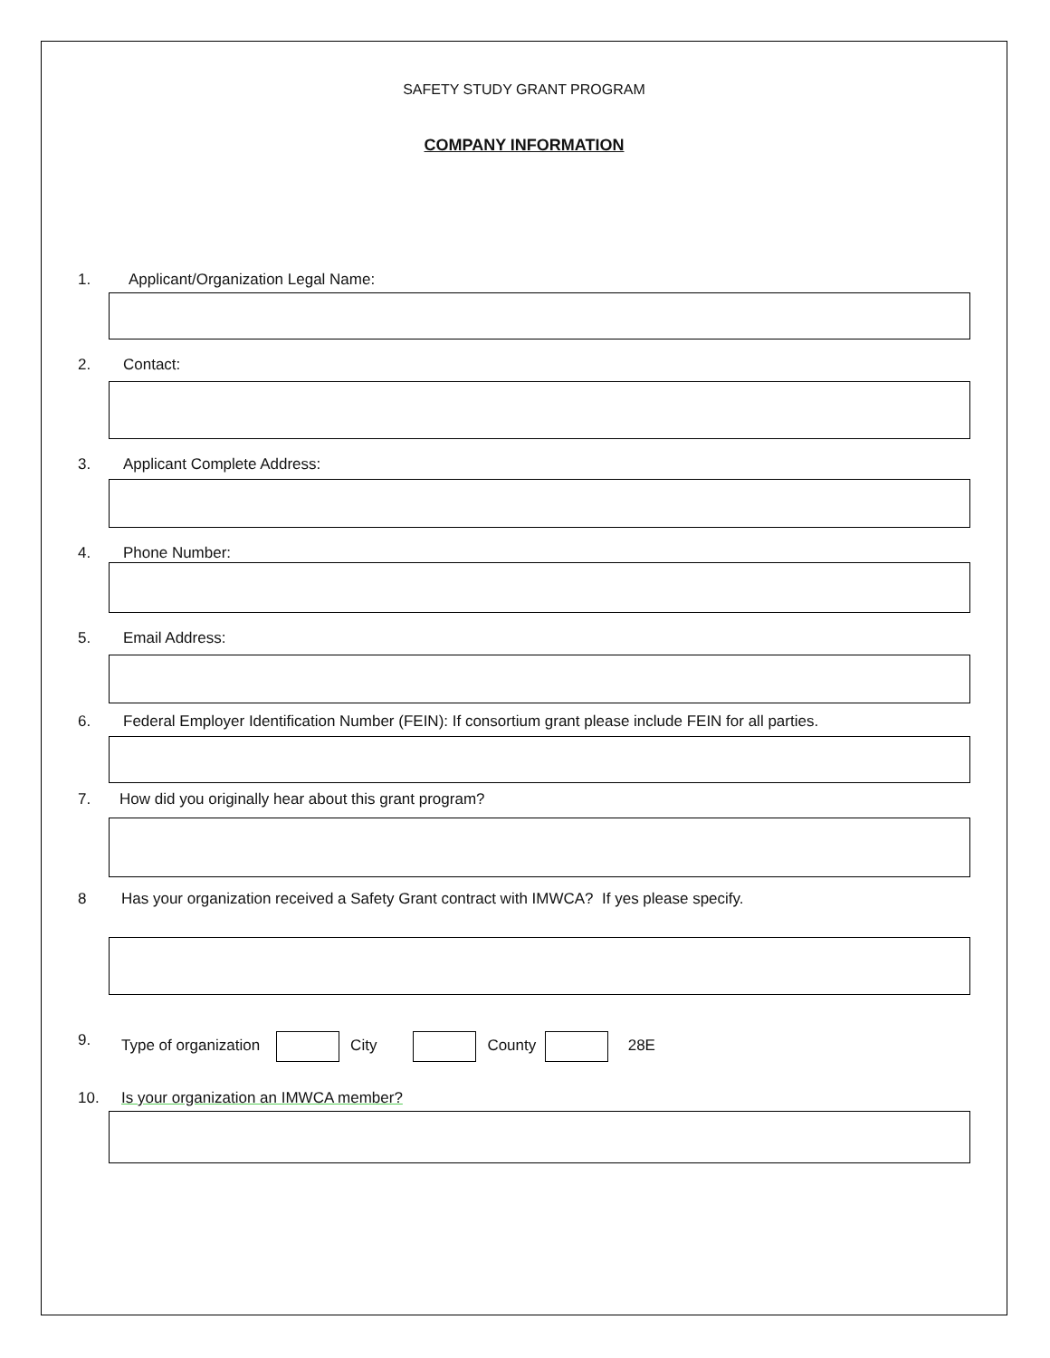SAFETY STUDY GRANT PROGRAM
COMPANY INFORMATION
1. Applicant/Organization Legal Name:
2. Contact:
3. Applicant Complete Address:
4. Phone Number:
5. Email Address:
6. Federal Employer Identification Number (FEIN): If consortium grant please include FEIN for all parties.
7. How did you originally hear about this grant program?
8 Has your organization received a Safety Grant contract with IMWCA? If yes please specify.
9. Type of organization City County 28E
10. Is your organization an IMWCA member?